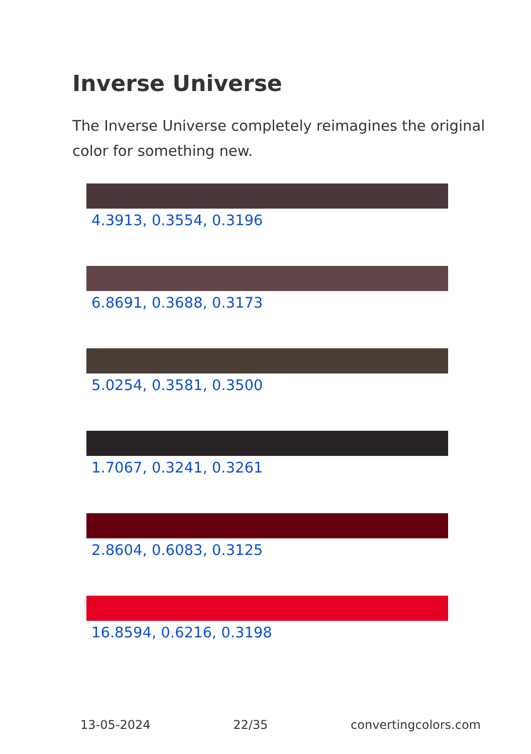Inverse Universe
The Inverse Universe completely reimagines the original color for something new.
4.3913, 0.3554, 0.3196
6.8691, 0.3688, 0.3173
5.0254, 0.3581, 0.3500
1.7067, 0.3241, 0.3261
2.8604, 0.6083, 0.3125
16.8594, 0.6216, 0.3198
13-05-2024 22/35 convertingcolors.com